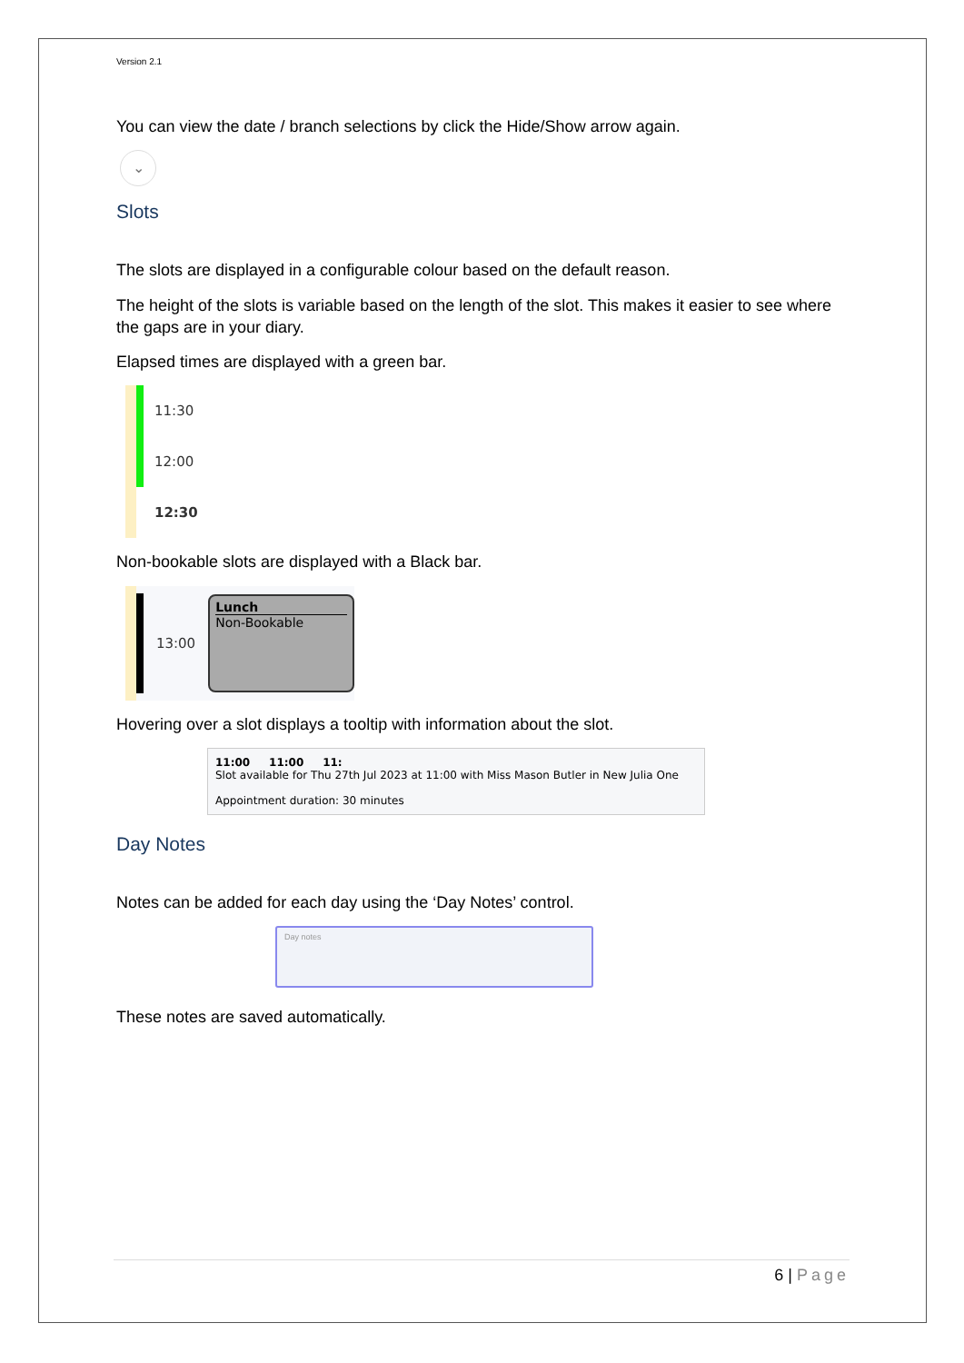Version 2.1
You can view the date / branch selections by click the Hide/Show arrow again.
⌄
Slots
The slots are displayed in a configurable colour based on the default reason.
The height of the slots is variable based on the length of the slot. This makes it easier to see where the gaps are in your diary.
Elapsed times are displayed with a green bar.
11:30
12:00
12:30
Non-bookable slots are displayed with a Black bar.
13:00
Lunch
Non-Bookable
Hovering over a slot displays a tooltip with information about the slot.
11:00 11:00 11:
Slot available for Thu 27th Jul 2023 at 11:00 with Miss Mason Butler in New Julia One
Appointment duration: 30 minutes
Day Notes
Notes can be added for each day using the ‘Day Notes’ control.
Day notes
These notes are saved automatically.
6 | Page